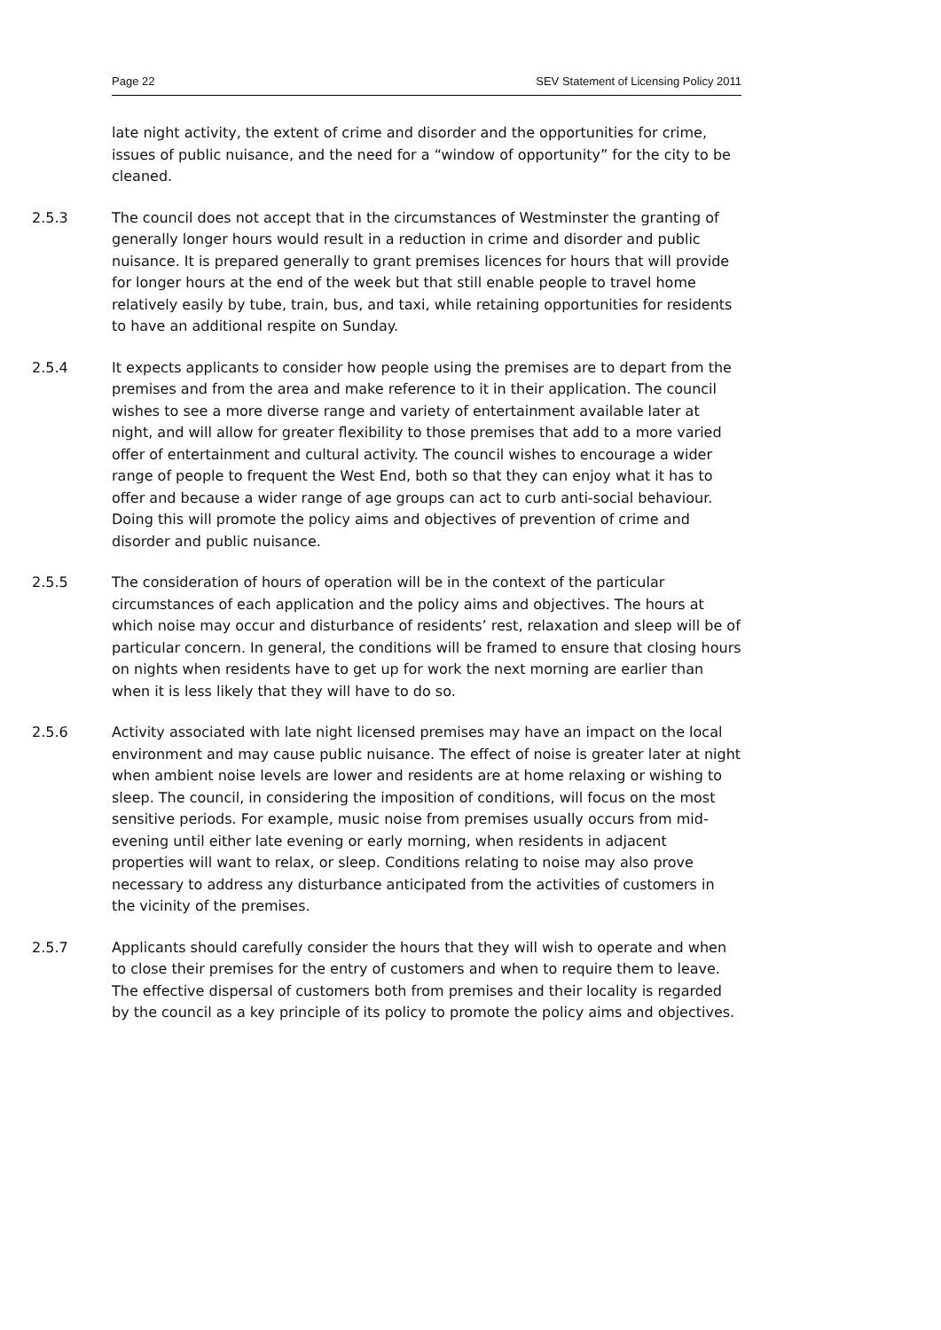Page 22 SEV Statement of Licensing Policy 2011
late night activity, the extent of crime and disorder and the opportunities for crime, issues of public nuisance, and the need for a “window of opportunity” for the city to be cleaned.
2.5.3 The council does not accept that in the circumstances of Westminster the granting of generally longer hours would result in a reduction in crime and disorder and public nuisance. It is prepared generally to grant premises licences for hours that will provide for longer hours at the end of the week but that still enable people to travel home relatively easily by tube, train, bus, and taxi, while retaining opportunities for residents to have an additional respite on Sunday.
2.5.4 It expects applicants to consider how people using the premises are to depart from the premises and from the area and make reference to it in their application. The council wishes to see a more diverse range and variety of entertainment available later at night, and will allow for greater flexibility to those premises that add to a more varied offer of entertainment and cultural activity. The council wishes to encourage a wider range of people to frequent the West End, both so that they can enjoy what it has to offer and because a wider range of age groups can act to curb anti-social behaviour. Doing this will promote the policy aims and objectives of prevention of crime and disorder and public nuisance.
2.5.5 The consideration of hours of operation will be in the context of the particular circumstances of each application and the policy aims and objectives. The hours at which noise may occur and disturbance of residents’ rest, relaxation and sleep will be of particular concern. In general, the conditions will be framed to ensure that closing hours on nights when residents have to get up for work the next morning are earlier than when it is less likely that they will have to do so.
2.5.6 Activity associated with late night licensed premises may have an impact on the local environment and may cause public nuisance. The effect of noise is greater later at night when ambient noise levels are lower and residents are at home relaxing or wishing to sleep. The council, in considering the imposition of conditions, will focus on the most sensitive periods. For example, music noise from premises usually occurs from mid-evening until either late evening or early morning, when residents in adjacent properties will want to relax, or sleep. Conditions relating to noise may also prove necessary to address any disturbance anticipated from the activities of customers in the vicinity of the premises.
2.5.7 Applicants should carefully consider the hours that they will wish to operate and when to close their premises for the entry of customers and when to require them to leave. The effective dispersal of customers both from premises and their locality is regarded by the council as a key principle of its policy to promote the policy aims and objectives.